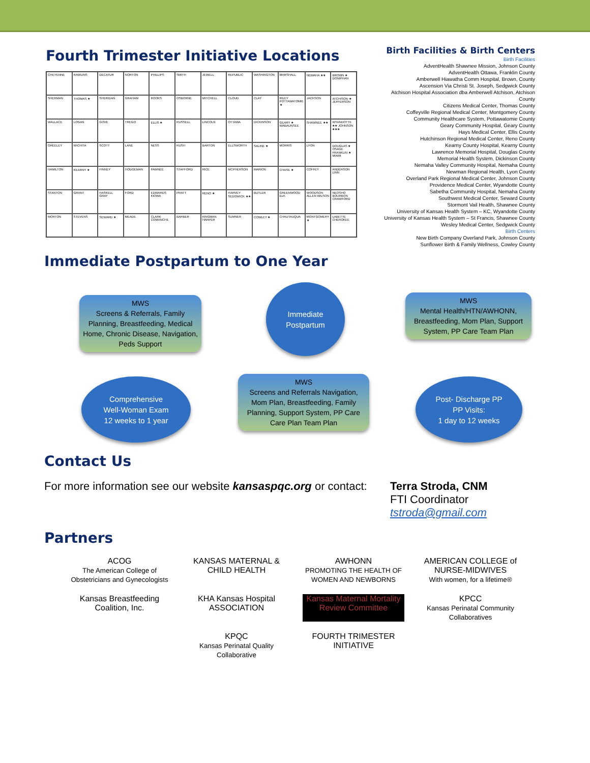Fourth Trimester Initiative Locations
CHEYENNE
RAWLINS
DECATUR
NORTON
PHILLIPS
SMITH
JEWELL
REPUBLIC
WASHINGTON
MARSHALL
NEMAHA ★★
BROWN ★ DONIPHAN
SHERMAN
THOMAS ★
SHERIDAN
GRAHAM
ROOKS
OSBORNE
MITCHELL
CLOUD
CLAY
RILEY POTTAWATOMIE ★
JACKSON
ATCHISON ★ JEFFERSON
WALLACE
LOGAN
GOVE
TREGO
ELLIS ★
RUSSELL
LINCOLN
OTTAWA
DICKINSON
GEARY ★ WABAUNSEE
SHAWNEE ★★
WYANDOTTE ★★ JOHNSON ★★★
GREELEY
WICHITA
SCOTT
LANE
NESS
RUSH
BARTON
ELLSWORTH
SALINE ★
MORRIS
LYON
DOUGLAS ★ OSAGE FRANKLIN ★ MIAMI
HAMILTON
KEARNY ★
FINNEY
HODGEMAN
PAWNEE
STAFFORD
RICE
MCPHERSON
MARION
CHASE ★
COFFEY
ANDERSON LINN
STANTON
GRANT
HASKELL GRAY
FORD
EDWARDS KIOWA
PRATT
RENO ★
HARVEY SEDGWICK ★★
BUTLER
GREENWOOD ELK
WOODSON ALLEN WILSON
NEOSHO BOURBON CRAWFORD
MORTON
STEVENS
SEWARD ★
MEADE
CLARK COMANCHE
BARBER
KINGMAN HARPER
SUMNER
COWLEY ★
CHAUTAUQUA
MONTGOMERY ★
LABETTE CHEROKEE
Birth Facilities & Birth Centers
Birth Facilities
AdventHealth Shawnee Mission, Johnson County
AdventHealth Ottawa, Franklin County
Amberwell Hiawatha Comm Hospital, Brown, County
Ascension Via Christi St. Joseph, Sedgwick County
Atchison Hospital Association dba Amberwell Atchison, Atchison County
Citizens Medical Center, Thomas County
Coffeyville Regional Medical Center, Montgomery County
Community Healthcare System, Pottawatomie County
Geary Community Hospital, Geary County
Hays Medical Center, Ellis County
Hutchinson Regional Medical Center, Reno County
Kearny County Hospital, Kearny County
Lawrence Memorial Hospital, Douglas County
Memorial Health System, Dickinson County
Nemaha Valley Community Hospital, Nemaha County
Newman Regional Health, Lyon County
Overland Park Regional Medical Center, Johnson County
Providence Medical Center, Wyandotte County
Sabetha Community Hospital, Nemaha County
Southwest Medical Center, Seward County
Stormont Vail Health, Shawnee County
University of Kansas Health System – KC, Wyandotte County
University of Kansas Health System – St Francis, Shawnee County
Wesley Medical Center, Sedgwick County
Birth Centers
New Birth Company Overland Park, Johnson County
Sunflower Birth & Family Wellness, Cowley County
Immediate Postpartum to One Year
MWS
Screens & Referrals, Family Planning, Breastfeeding, Medical Home, Chronic Disease, Navigation, Peds Support
Immediate
Postpartum
MWS
Mental Health/HTN/AWHONN, Breastfeeding, Mom Plan, Support System, PP Care Team Plan
Comprehensive
Well-Woman Exam
12 weeks to 1 year
MWS
Screens and Referrals Navigation, Mom Plan, Breastfeeding, Family Planning, Support System, PP Care Care Plan Team Plan
Post- Discharge PP
PP Visits:
1 day to 12 weeks
Contact Us
For more information see our website kansaspqc.org or contact:
Terra Stroda, CNM
FTI Coordinator
tstroda@gmail.com
Partners
ACOG
The American College of Obstetricians and Gynecologists
KANSAS MATERNAL & CHILD HEALTH
AWHONN
PROMOTING THE HEALTH OF WOMEN AND NEWBORNS
AMERICAN COLLEGE of NURSE-MIDWIVES
With women, for a lifetime®
Kansas Breastfeeding Coalition, Inc.
KHA Kansas Hospital ASSOCIATION
Kansas Maternal Mortality Review Committee
KPCC
Kansas Perinatal Community Collaboratives
KPQC
Kansas Perinatal Quality Collaborative
FOURTH TRIMESTER INITIATIVE